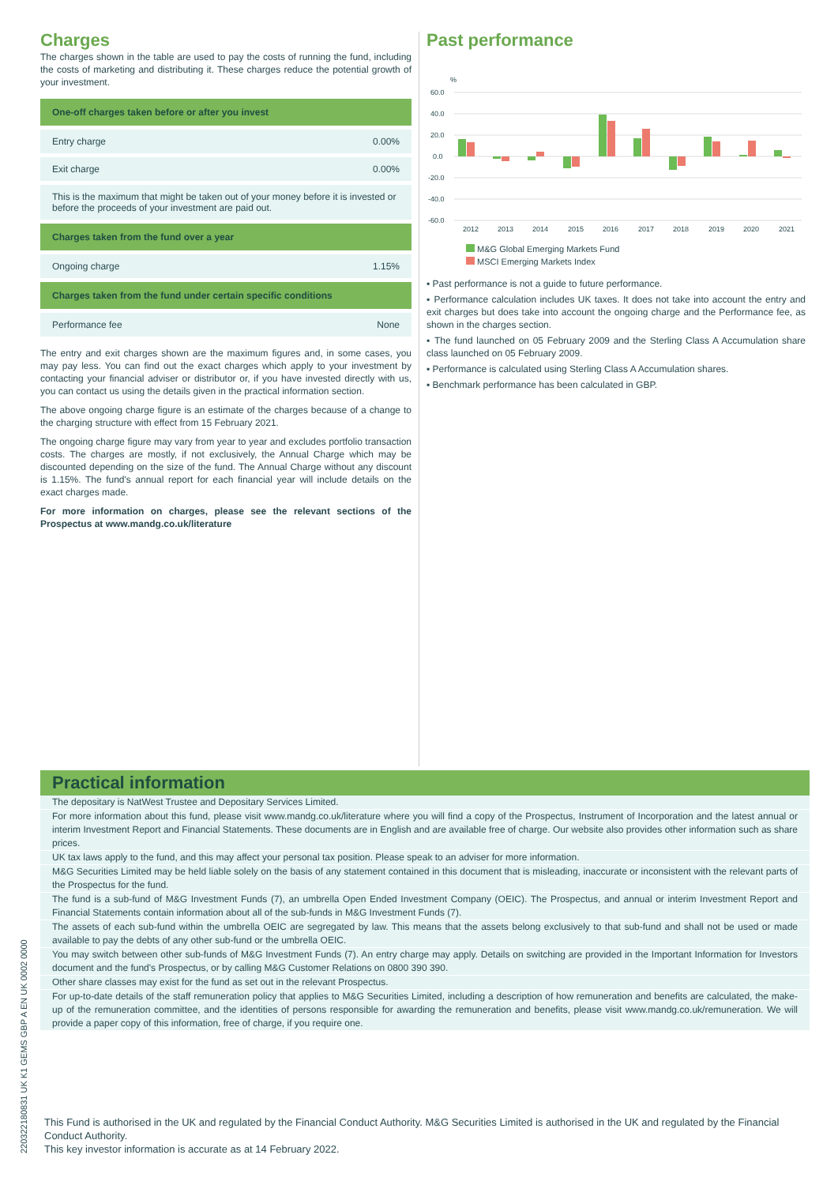Charges
The charges shown in the table are used to pay the costs of running the fund, including the costs of marketing and distributing it. These charges reduce the potential growth of your investment.
| One-off charges taken before or after you invest | |
| --- | --- |
| Entry charge | 0.00% |
| Exit charge | 0.00% |
| This is the maximum that might be taken out of your money before it is invested or before the proceeds of your investment are paid out. | |
| Charges taken from the fund over a year | |
| Ongoing charge | 1.15% |
| Charges taken from the fund under certain specific conditions | |
| Performance fee | None |
The entry and exit charges shown are the maximum figures and, in some cases, you may pay less. You can find out the exact charges which apply to your investment by contacting your financial adviser or distributor or, if you have invested directly with us, you can contact us using the details given in the practical information section.
The above ongoing charge figure is an estimate of the charges because of a change to the charging structure with effect from 15 February 2021.
The ongoing charge figure may vary from year to year and excludes portfolio transaction costs. The charges are mostly, if not exclusively, the Annual Charge which may be discounted depending on the size of the fund. The Annual Charge without any discount is 1.15%. The fund's annual report for each financial year will include details on the exact charges made.
For more information on charges, please see the relevant sections of the Prospectus at www.mandg.co.uk/literature
Past performance
%
60.0
40.0
20.0
0.0
-20.0
-40.0
-60.0
2012
2013
2014
2015
2016
2017
2018
2019
2020
2021
M&G Global Emerging Markets Fund
MSCI Emerging Markets Index
▪ Past performance is not a guide to future performance.
▪ Performance calculation includes UK taxes. It does not take into account the entry and exit charges but does take into account the ongoing charge and the Performance fee, as shown in the charges section.
▪ The fund launched on 05 February 2009 and the Sterling Class A Accumulation share class launched on 05 February 2009.
▪ Performance is calculated using Sterling Class A Accumulation shares.
▪ Benchmark performance has been calculated in GBP.
Practical information
The depositary is NatWest Trustee and Depositary Services Limited.
For more information about this fund, please visit www.mandg.co.uk/literature where you will find a copy of the Prospectus, Instrument of Incorporation and the latest annual or interim Investment Report and Financial Statements. These documents are in English and are available free of charge. Our website also provides other information such as share prices.
UK tax laws apply to the fund, and this may affect your personal tax position. Please speak to an adviser for more information.
M&G Securities Limited may be held liable solely on the basis of any statement contained in this document that is misleading, inaccurate or inconsistent with the relevant parts of the Prospectus for the fund.
The fund is a sub-fund of M&G Investment Funds (7), an umbrella Open Ended Investment Company (OEIC). The Prospectus, and annual or interim Investment Report and Financial Statements contain information about all of the sub-funds in M&G Investment Funds (7).
The assets of each sub-fund within the umbrella OEIC are segregated by law. This means that the assets belong exclusively to that sub-fund and shall not be used or made available to pay the debts of any other sub-fund or the umbrella OEIC.
You may switch between other sub-funds of M&G Investment Funds (7). An entry charge may apply. Details on switching are provided in the Important Information for Investors document and the fund's Prospectus, or by calling M&G Customer Relations on 0800 390 390.
Other share classes may exist for the fund as set out in the relevant Prospectus.
For up-to-date details of the staff remuneration policy that applies to M&G Securities Limited, including a description of how remuneration and benefits are calculated, the make-up of the remuneration committee, and the identities of persons responsible for awarding the remuneration and benefits, please visit www.mandg.co.uk/remuneration. We will provide a paper copy of this information, free of charge, if you require one.
This Fund is authorised in the UK and regulated by the Financial Conduct Authority. M&G Securities Limited is authorised in the UK and regulated by the Financial Conduct Authority.
This key investor information is accurate as at 14 February 2022.
22032218083​1 UK K1 GEMS GBP A EN UK 0002 0000